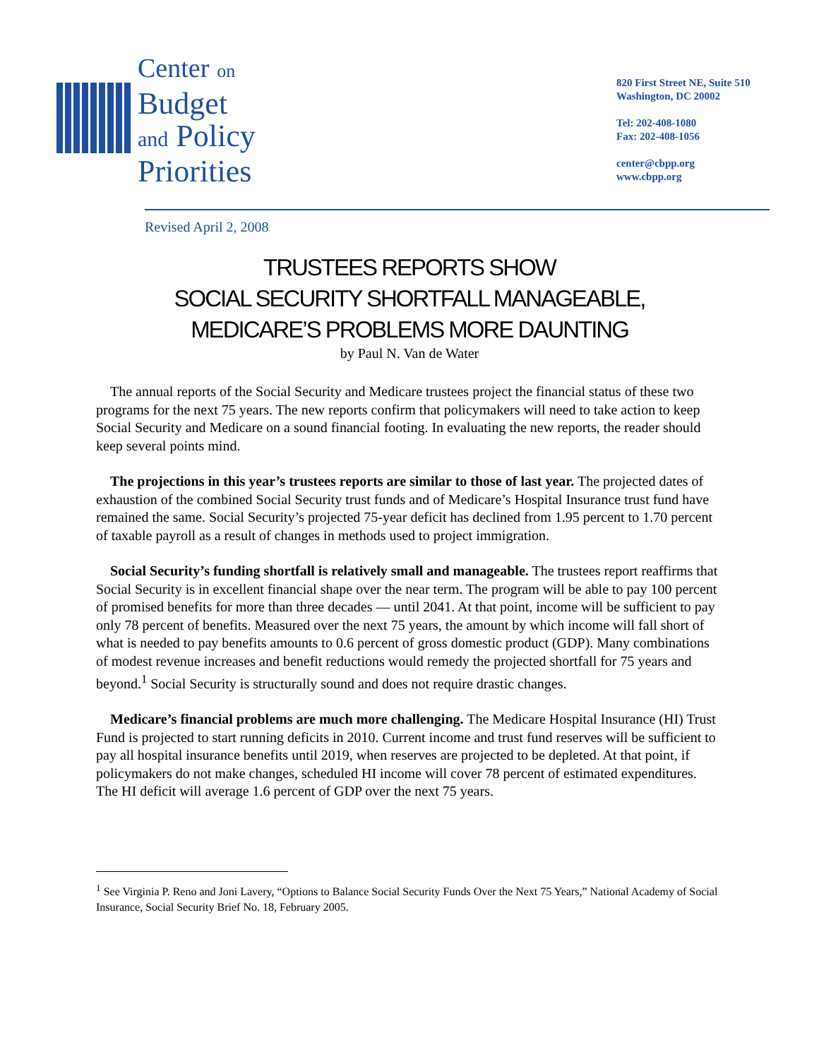Center on
Budget
and Policy
Priorities
820 First Street NE, Suite 510
Washington, DC 20002
Tel: 202-408-1080
Fax: 202-408-1056
center@cbpp.org
www.cbpp.org
Revised April 2, 2008
TRUSTEES REPORTS SHOW
SOCIAL SECURITY SHORTFALL MANAGEABLE,
MEDICARE’S PROBLEMS MORE DAUNTING
by Paul N. Van de Water
The annual reports of the Social Security and Medicare trustees project the financial status of these two programs for the next 75 years. The new reports confirm that policymakers will need to take action to keep Social Security and Medicare on a sound financial footing. In evaluating the new reports, the reader should keep several points mind.
The projections in this year’s trustees reports are similar to those of last year. The projected dates of exhaustion of the combined Social Security trust funds and of Medicare’s Hospital Insurance trust fund have remained the same. Social Security’s projected 75-year deficit has declined from 1.95 percent to 1.70 percent of taxable payroll as a result of changes in methods used to project immigration.
Social Security’s funding shortfall is relatively small and manageable. The trustees report reaffirms that Social Security is in excellent financial shape over the near term. The program will be able to pay 100 percent of promised benefits for more than three decades — until 2041. At that point, income will be sufficient to pay only 78 percent of benefits. Measured over the next 75 years, the amount by which income will fall short of what is needed to pay benefits amounts to 0.6 percent of gross domestic product (GDP). Many combinations of modest revenue increases and benefit reductions would remedy the projected shortfall for 75 years and beyond.<sup>1</sup> Social Security is structurally sound and does not require drastic changes.
Medicare’s financial problems are much more challenging. The Medicare Hospital Insurance (HI) Trust Fund is projected to start running deficits in 2010. Current income and trust fund reserves will be sufficient to pay all hospital insurance benefits until 2019, when reserves are projected to be depleted. At that point, if policymakers do not make changes, scheduled HI income will cover 78 percent of estimated expenditures. The HI deficit will average 1.6 percent of GDP over the next 75 years.
<sup>1</sup> See Virginia P. Reno and Joni Lavery, “Options to Balance Social Security Funds Over the Next 75 Years,” National Academy of Social Insurance, Social Security Brief No. 18, February 2005.